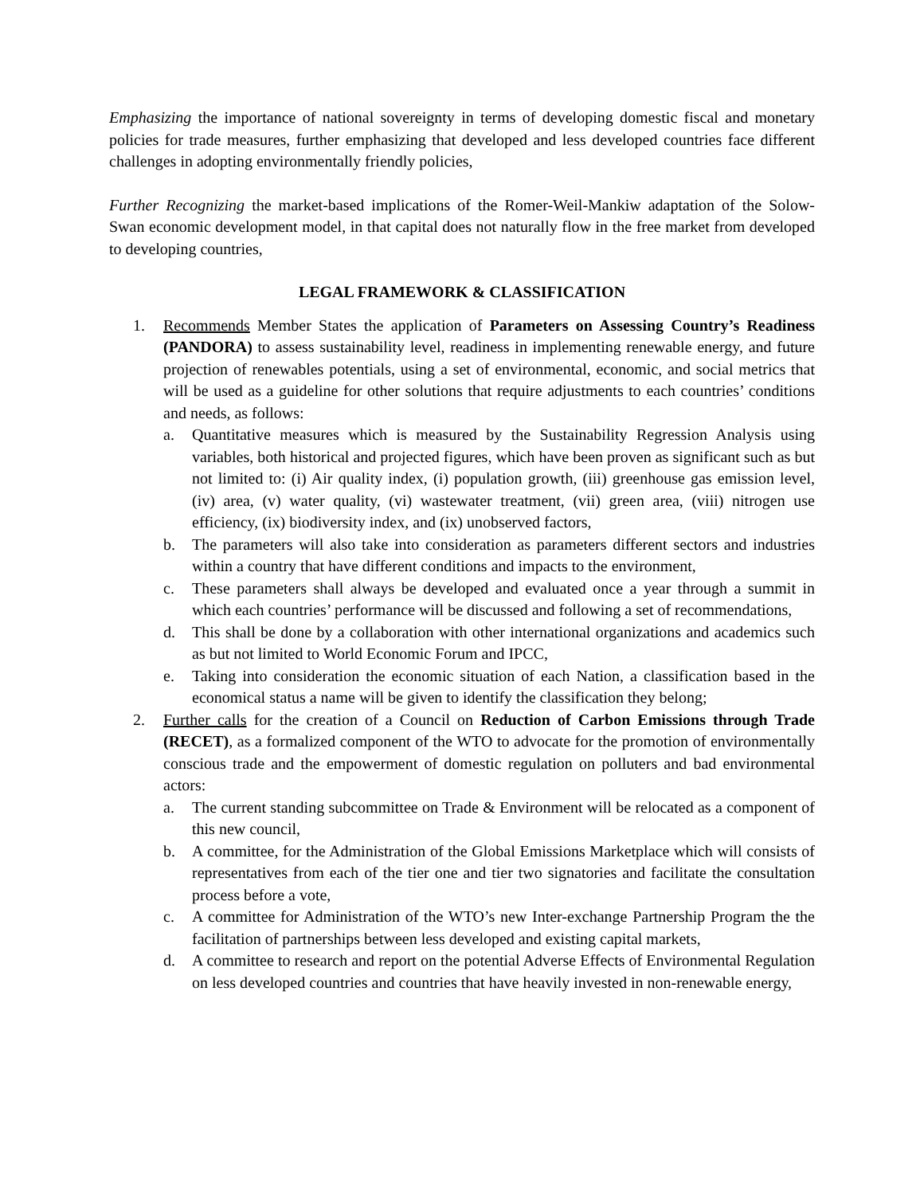Emphasizing the importance of national sovereignty in terms of developing domestic fiscal and monetary policies for trade measures, further emphasizing that developed and less developed countries face different challenges in adopting environmentally friendly policies,
Further Recognizing the market-based implications of the Romer-Weil-Mankiw adaptation of the Solow-Swan economic development model, in that capital does not naturally flow in the free market from developed to developing countries,
LEGAL FRAMEWORK & CLASSIFICATION
1. Recommends Member States the application of Parameters on Assessing Country’s Readiness (PANDORA) to assess sustainability level, readiness in implementing renewable energy, and future projection of renewables potentials, using a set of environmental, economic, and social metrics that will be used as a guideline for other solutions that require adjustments to each countries’ conditions and needs, as follows:
a. Quantitative measures which is measured by the Sustainability Regression Analysis using variables, both historical and projected figures, which have been proven as significant such as but not limited to: (i) Air quality index, (i) population growth, (iii) greenhouse gas emission level, (iv) area, (v) water quality, (vi) wastewater treatment, (vii) green area, (viii) nitrogen use efficiency, (ix) biodiversity index, and (ix) unobserved factors,
b. The parameters will also take into consideration as parameters different sectors and industries within a country that have different conditions and impacts to the environment,
c. These parameters shall always be developed and evaluated once a year through a summit in which each countries’ performance will be discussed and following a set of recommendations,
d. This shall be done by a collaboration with other international organizations and academics such as but not limited to World Economic Forum and IPCC,
e. Taking into consideration the economic situation of each Nation, a classification based in the economical status a name will be given to identify the classification they belong;
2. Further calls for the creation of a Council on Reduction of Carbon Emissions through Trade (RECET), as a formalized component of the WTO to advocate for the promotion of environmentally conscious trade and the empowerment of domestic regulation on polluters and bad environmental actors:
a. The current standing subcommittee on Trade & Environment will be relocated as a component of this new council,
b. A committee, for the Administration of the Global Emissions Marketplace which will consists of representatives from each of the tier one and tier two signatories and facilitate the consultation process before a vote,
c. A committee for Administration of the WTO’s new Inter-exchange Partnership Program the the facilitation of partnerships between less developed and existing capital markets,
d. A committee to research and report on the potential Adverse Effects of Environmental Regulation on less developed countries and countries that have heavily invested in non-renewable energy,